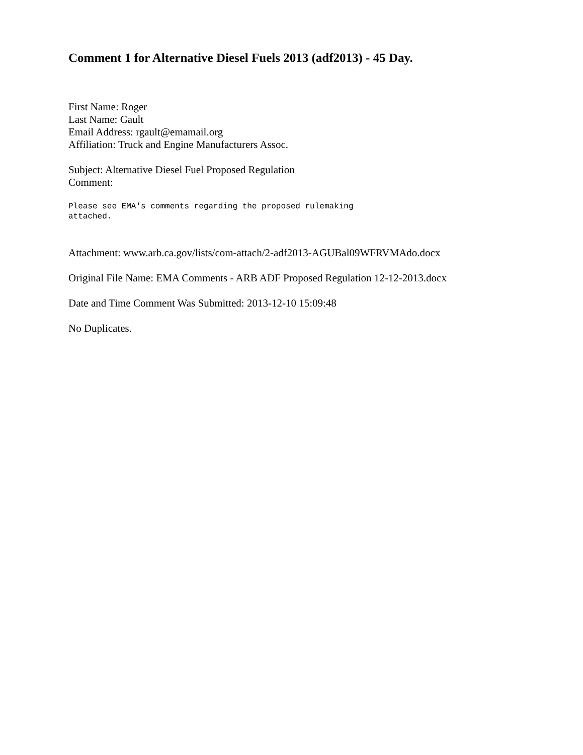Comment 1 for Alternative Diesel Fuels 2013 (adf2013) - 45 Day.
First Name: Roger
Last Name: Gault
Email Address: rgault@emamail.org
Affiliation: Truck and Engine Manufacturers Assoc.
Subject: Alternative Diesel Fuel Proposed Regulation
Comment:
Please see EMA's comments regarding the proposed rulemaking
attached.
Attachment: www.arb.ca.gov/lists/com-attach/2-adf2013-AGUBal09WFRVMAdo.docx
Original File Name: EMA Comments - ARB ADF Proposed Regulation 12-12-2013.docx
Date and Time Comment Was Submitted: 2013-12-10 15:09:48
No Duplicates.